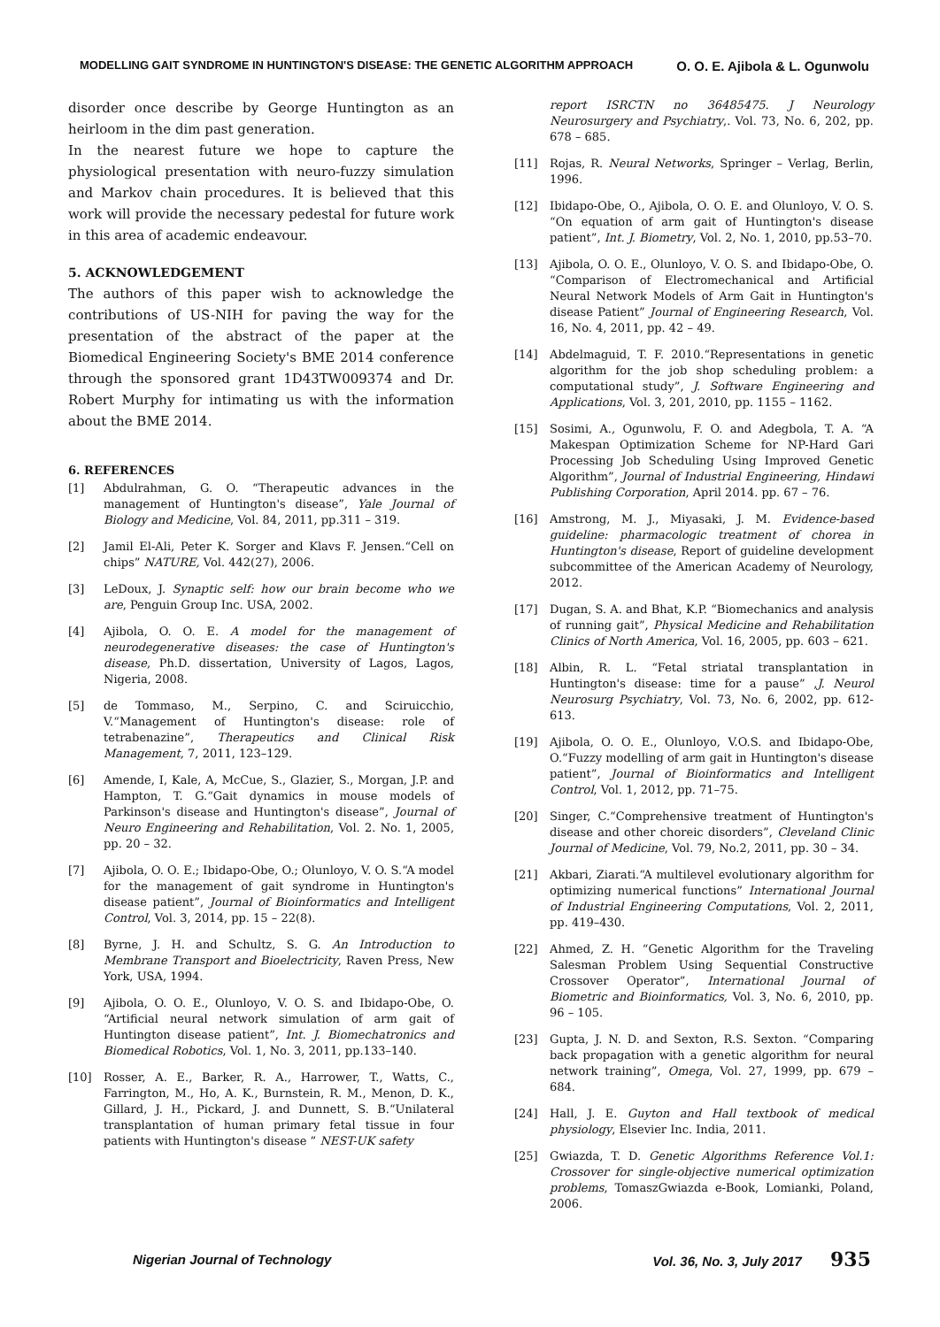MODELLING GAIT SYNDROME IN HUNTINGTON'S DISEASE: THE GENETIC ALGORITHM APPROACH O. O. E. Ajibola & L. Ogunwolu
disorder once describe by George Huntington as an heirloom in the dim past generation.
In the nearest future we hope to capture the physiological presentation with neuro-fuzzy simulation and Markov chain procedures. It is believed that this work will provide the necessary pedestal for future work in this area of academic endeavour.
5. ACKNOWLEDGEMENT
The authors of this paper wish to acknowledge the contributions of US-NIH for paving the way for the presentation of the abstract of the paper at the Biomedical Engineering Society's BME 2014 conference through the sponsored grant 1D43TW009374 and Dr. Robert Murphy for intimating us with the information about the BME 2014.
6. REFERENCES
[1] Abdulrahman, G. O. “Therapeutic advances in the management of Huntington's disease”, Yale Journal of Biology and Medicine, Vol. 84, 2011, pp.311 – 319.
[2] Jamil El-Ali, Peter K. Sorger and Klavs F. Jensen.“Cell on chips” NATURE, Vol. 442(27), 2006.
[3] LeDoux, J. Synaptic self: how our brain become who we are, Penguin Group Inc. USA, 2002.
[4] Ajibola, O. O. E. A model for the management of neurodegenerative diseases: the case of Huntington's disease, Ph.D. dissertation, University of Lagos, Lagos, Nigeria, 2008.
[5] de Tommaso, M., Serpino, C. and Sciruicchio, V.“Management of Huntington's disease: role of tetrabenazine”, Therapeutics and Clinical Risk Management, 7, 2011, 123–129.
[6] Amende, I, Kale, A, McCue, S., Glazier, S., Morgan, J.P. and Hampton, T. G.“Gait dynamics in mouse models of Parkinson's disease and Huntington's disease”, Journal of Neuro Engineering and Rehabilitation, Vol. 2. No. 1, 2005, pp. 20 – 32.
[7] Ajibola, O. O. E.; Ibidapo-Obe, O.; Olunloyo, V. O. S.“A model for the management of gait syndrome in Huntington's disease patient”, Journal of Bioinformatics and Intelligent Control, Vol. 3, 2014, pp. 15 – 22(8).
[8] Byrne, J. H. and Schultz, S. G. An Introduction to Membrane Transport and Bioelectricity, Raven Press, New York, USA, 1994.
[9] Ajibola, O. O. E., Olunloyo, V. O. S. and Ibidapo-Obe, O. “Artificial neural network simulation of arm gait of Huntington disease patient”, Int. J. Biomechatronics and Biomedical Robotics, Vol. 1, No. 3, 2011, pp.133–140.
[10] Rosser, A. E., Barker, R. A., Harrower, T., Watts, C., Farrington, M., Ho, A. K., Burnstein, R. M., Menon, D. K., Gillard, J. H., Pickard, J. and Dunnett, S. B.“Unilateral transplantation of human primary fetal tissue in four patients with Huntington's disease ” NEST-UK safety
report ISRCTN no 36485475. J Neurology Neurosurgery and Psychiatry,. Vol. 73, No. 6, 202, pp. 678 – 685.
[11] Rojas, R. Neural Networks, Springer – Verlag, Berlin, 1996.
[12] Ibidapo-Obe, O., Ajibola, O. O. E. and Olunloyo, V. O. S. “On equation of arm gait of Huntington's disease patient”, Int. J. Biometry, Vol. 2, No. 1, 2010, pp.53–70.
[13] Ajibola, O. O. E., Olunloyo, V. O. S. and Ibidapo-Obe, O. “Comparison of Electromechanical and Artificial Neural Network Models of Arm Gait in Huntington's disease Patient” Journal of Engineering Research, Vol. 16, No. 4, 2011, pp. 42 – 49.
[14] Abdelmaguid, T. F. 2010.“Representations in genetic algorithm for the job shop scheduling problem: a computational study”, J. Software Engineering and Applications, Vol. 3, 201, 2010, pp. 1155 – 1162.
[15] Sosimi, A., Ogunwolu, F. O. and Adegbola, T. A. “A Makespan Optimization Scheme for NP-Hard Gari Processing Job Scheduling Using Improved Genetic Algorithm”, Journal of Industrial Engineering, Hindawi Publishing Corporation, April 2014. pp. 67 – 76.
[16] Amstrong, M. J., Miyasaki, J. M. Evidence-based guideline: pharmacologic treatment of chorea in Huntington's disease, Report of guideline development subcommittee of the American Academy of Neurology, 2012.
[17] Dugan, S. A. and Bhat, K.P. “Biomechanics and analysis of running gait”, Physical Medicine and Rehabilitation Clinics of North America, Vol. 16, 2005, pp. 603 – 621.
[18] Albin, R. L. “Fetal striatal transplantation in Huntington's disease: time for a pause” ,J. Neurol Neurosurg Psychiatry, Vol. 73, No. 6, 2002, pp. 612-613.
[19] Ajibola, O. O. E., Olunloyo, V.O.S. and Ibidapo-Obe, O.“Fuzzy modelling of arm gait in Huntington's disease patient”, Journal of Bioinformatics and Intelligent Control, Vol. 1, 2012, pp. 71–75.
[20] Singer, C.“Comprehensive treatment of Huntington's disease and other choreic disorders”, Cleveland Clinic Journal of Medicine, Vol. 79, No.2, 2011, pp. 30 – 34.
[21] Akbari, Ziarati.“A multilevel evolutionary algorithm for optimizing numerical functions” International Journal of Industrial Engineering Computations, Vol. 2, 2011, pp. 419–430.
[22] Ahmed, Z. H. “Genetic Algorithm for the Traveling Salesman Problem Using Sequential Constructive Crossover Operator”, International Journal of Biometric and Bioinformatics, Vol. 3, No. 6, 2010, pp. 96 – 105.
[23] Gupta, J. N. D. and Sexton, R.S. Sexton. “Comparing back propagation with a genetic algorithm for neural network training”, Omega, Vol. 27, 1999, pp. 679 – 684.
[24] Hall, J. E. Guyton and Hall textbook of medical physiology, Elsevier Inc. India, 2011.
[25] Gwiazda, T. D. Genetic Algorithms Reference Vol.1: Crossover for single-objective numerical optimization problems, TomaszGwiazda e-Book, Lomianki, Poland, 2006.
Nigerian Journal of Technology Vol. 36, No. 3, July 2017 935